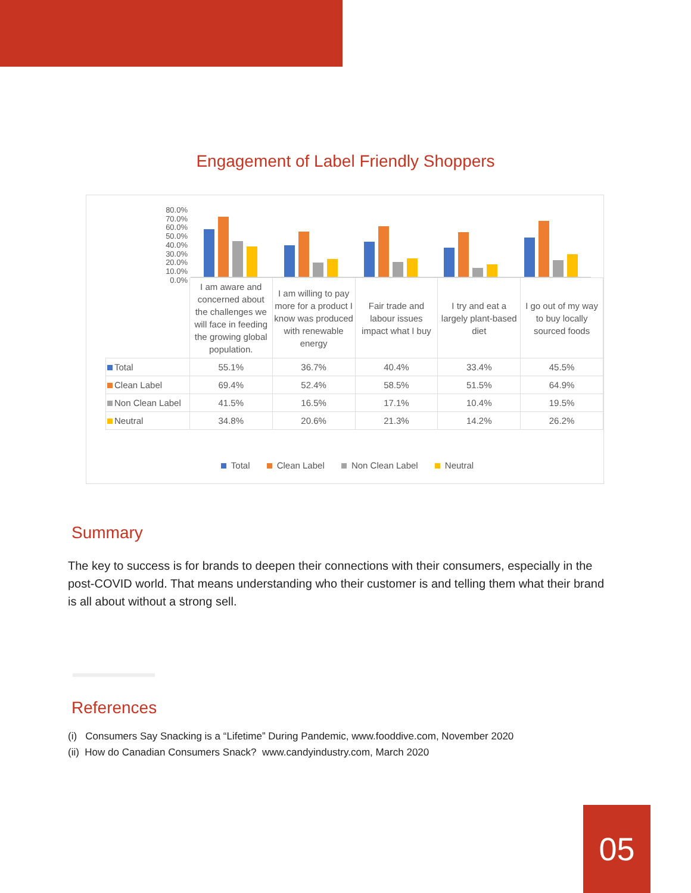Engagement of Label Friendly Shoppers
80.0%
70.0%
60.0%
50.0%
40.0%
30.0%
20.0%
10.0%
0.0%
| | I am aware and concerned about the challenges we will face in feeding the growing global population. | I am willing to pay more for a product I know was produced with renewable energy | Fair trade and labour issues impact what I buy | I try and eat a largely plant-based diet | I go out of my way to buy locally sourced foods |
| --- | --- | --- | --- | --- | --- |
| Total | 55.1% | 36.7% | 40.4% | 33.4% | 45.5% |
| Clean Label | 69.4% | 52.4% | 58.5% | 51.5% | 64.9% |
| Non Clean Label | 41.5% | 16.5% | 17.1% | 10.4% | 19.5% |
| Neutral | 34.8% | 20.6% | 21.3% | 14.2% | 26.2% |
Total Clean Label Non Clean Label Neutral
Summary
The key to success is for brands to deepen their connections with their consumers, especially in the post-COVID world. That means understanding who their customer is and telling them what their brand is all about without a strong sell.
References
(i) Consumers Say Snacking is a “Lifetime” During Pandemic, www.fooddive.com, November 2020
(ii) How do Canadian Consumers Snack? www.candyindustry.com, March 2020
05